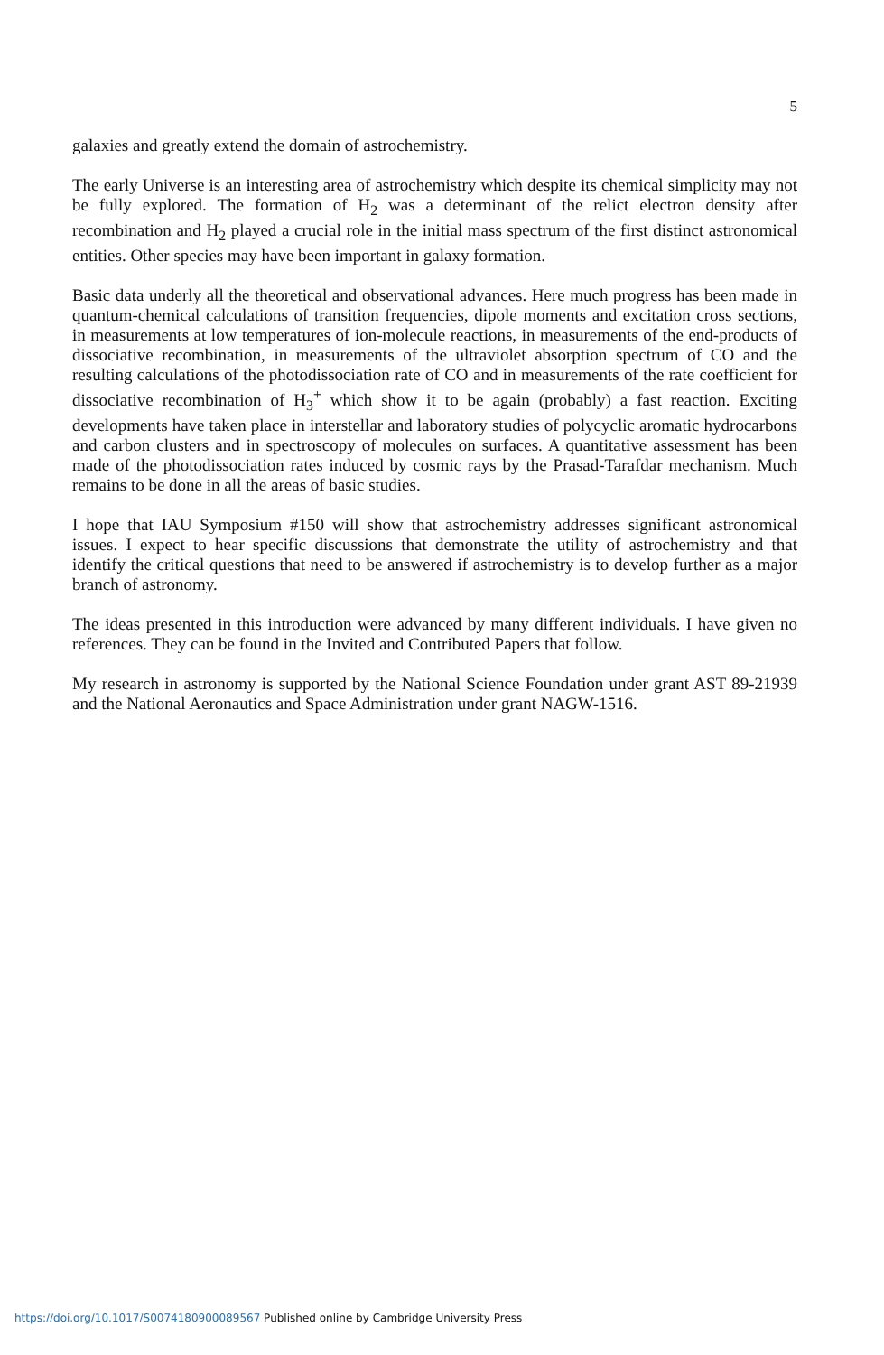5
galaxies and greatly extend the domain of astrochemistry.
The early Universe is an interesting area of astrochemistry which despite its chemical simplicity may not be fully explored. The formation of H<sub>2</sub> was a determinant of the relict electron density after recombination and H<sub>2</sub> played a crucial role in the initial mass spectrum of the first distinct astronomical entities. Other species may have been important in galaxy formation.
Basic data underly all the theoretical and observational advances. Here much progress has been made in quantum-chemical calculations of transition frequencies, dipole moments and excitation cross sections, in measurements at low temperatures of ion-molecule reactions, in measurements of the end-products of dissociative recombination, in measurements of the ultraviolet absorption spectrum of CO and the resulting calculations of the photodissociation rate of CO and in measurements of the rate coefficient for dissociative recombination of H<sub>3</sub><sup>+</sup> which show it to be again (probably) a fast reaction. Exciting developments have taken place in interstellar and laboratory studies of polycyclic aromatic hydrocarbons and carbon clusters and in spectroscopy of molecules on surfaces. A quantitative assessment has been made of the photodissociation rates induced by cosmic rays by the Prasad-Tarafdar mechanism. Much remains to be done in all the areas of basic studies.
I hope that IAU Symposium #150 will show that astrochemistry addresses significant astronomical issues. I expect to hear specific discussions that demonstrate the utility of astrochemistry and that identify the critical questions that need to be answered if astrochemistry is to develop further as a major branch of astronomy.
The ideas presented in this introduction were advanced by many different individuals. I have given no references. They can be found in the Invited and Contributed Papers that follow.
My research in astronomy is supported by the National Science Foundation under grant AST 89-21939 and the National Aeronautics and Space Administration under grant NAGW-1516.
https://doi.org/10.1017/S0074180900089567 Published online by Cambridge University Press